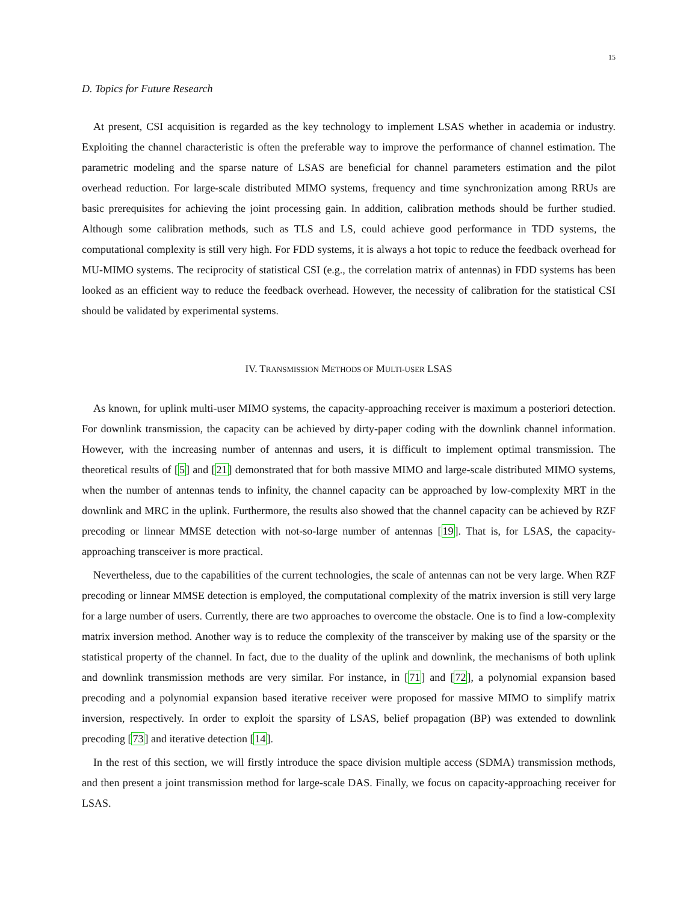15
D. Topics for Future Research
At present, CSI acquisition is regarded as the key technology to implement LSAS whether in academia or industry. Exploiting the channel characteristic is often the preferable way to improve the performance of channel estimation. The parametric modeling and the sparse nature of LSAS are beneficial for channel parameters estimation and the pilot overhead reduction. For large-scale distributed MIMO systems, frequency and time synchronization among RRUs are basic prerequisites for achieving the joint processing gain. In addition, calibration methods should be further studied. Although some calibration methods, such as TLS and LS, could achieve good performance in TDD systems, the computational complexity is still very high. For FDD systems, it is always a hot topic to reduce the feedback overhead for MU-MIMO systems. The reciprocity of statistical CSI (e.g., the correlation matrix of antennas) in FDD systems has been looked as an efficient way to reduce the feedback overhead. However, the necessity of calibration for the statistical CSI should be validated by experimental systems.
IV. TRANSMISSION METHODS OF MULTI-USER LSAS
As known, for uplink multi-user MIMO systems, the capacity-approaching receiver is maximum a posteriori detection. For downlink transmission, the capacity can be achieved by dirty-paper coding with the downlink channel information. However, with the increasing number of antennas and users, it is difficult to implement optimal transmission. The theoretical results of [5] and [21] demonstrated that for both massive MIMO and large-scale distributed MIMO systems, when the number of antennas tends to infinity, the channel capacity can be approached by low-complexity MRT in the downlink and MRC in the uplink. Furthermore, the results also showed that the channel capacity can be achieved by RZF precoding or linnear MMSE detection with not-so-large number of antennas [19]. That is, for LSAS, the capacity-approaching transceiver is more practical.
Nevertheless, due to the capabilities of the current technologies, the scale of antennas can not be very large. When RZF precoding or linnear MMSE detection is employed, the computational complexity of the matrix inversion is still very large for a large number of users. Currently, there are two approaches to overcome the obstacle. One is to find a low-complexity matrix inversion method. Another way is to reduce the complexity of the transceiver by making use of the sparsity or the statistical property of the channel. In fact, due to the duality of the uplink and downlink, the mechanisms of both uplink and downlink transmission methods are very similar. For instance, in [71] and [72], a polynomial expansion based precoding and a polynomial expansion based iterative receiver were proposed for massive MIMO to simplify matrix inversion, respectively. In order to exploit the sparsity of LSAS, belief propagation (BP) was extended to downlink precoding [73] and iterative detection [14].
In the rest of this section, we will firstly introduce the space division multiple access (SDMA) transmission methods, and then present a joint transmission method for large-scale DAS. Finally, we focus on capacity-approaching receiver for LSAS.